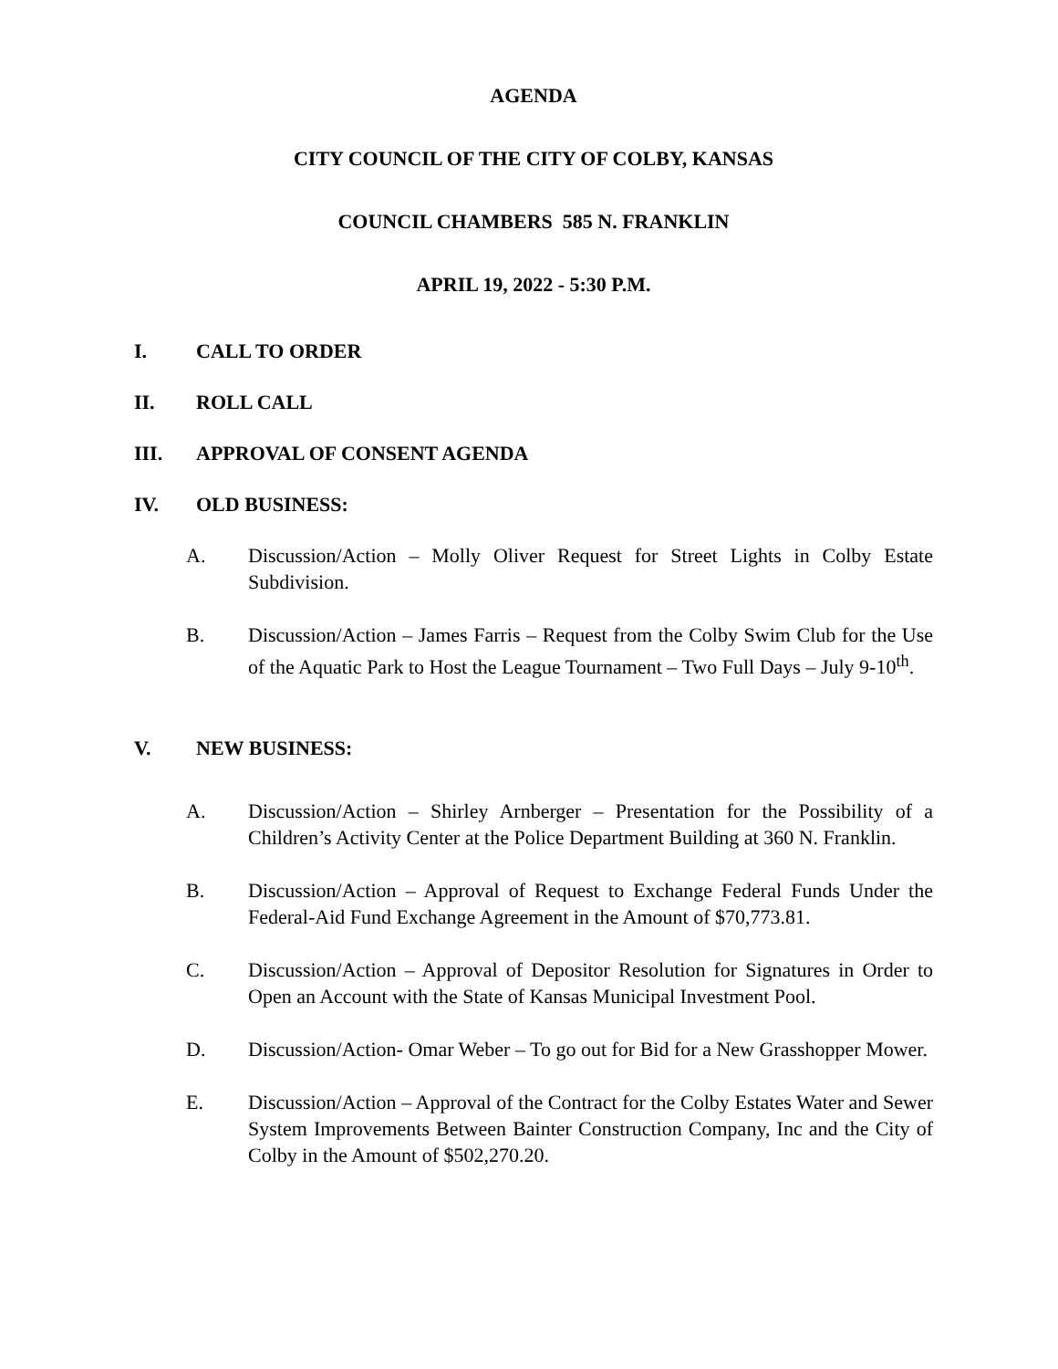AGENDA
CITY COUNCIL OF THE CITY OF COLBY, KANSAS
COUNCIL CHAMBERS 585 N. FRANKLIN
APRIL 19, 2022 - 5:30 P.M.
I. CALL TO ORDER
II. ROLL CALL
III. APPROVAL OF CONSENT AGENDA
IV. OLD BUSINESS:
A. Discussion/Action – Molly Oliver Request for Street Lights in Colby Estate Subdivision.
B. Discussion/Action – James Farris – Request from the Colby Swim Club for the Use of the Aquatic Park to Host the League Tournament – Two Full Days – July 9-10<sup>th</sup>.
V. NEW BUSINESS:
A. Discussion/Action – Shirley Arnberger – Presentation for the Possibility of a Children’s Activity Center at the Police Department Building at 360 N. Franklin.
B. Discussion/Action – Approval of Request to Exchange Federal Funds Under the Federal-Aid Fund Exchange Agreement in the Amount of $70,773.81.
C. Discussion/Action – Approval of Depositor Resolution for Signatures in Order to Open an Account with the State of Kansas Municipal Investment Pool.
D. Discussion/Action- Omar Weber – To go out for Bid for a New Grasshopper Mower.
E. Discussion/Action – Approval of the Contract for the Colby Estates Water and Sewer System Improvements Between Bainter Construction Company, Inc and the City of Colby in the Amount of $502,270.20.